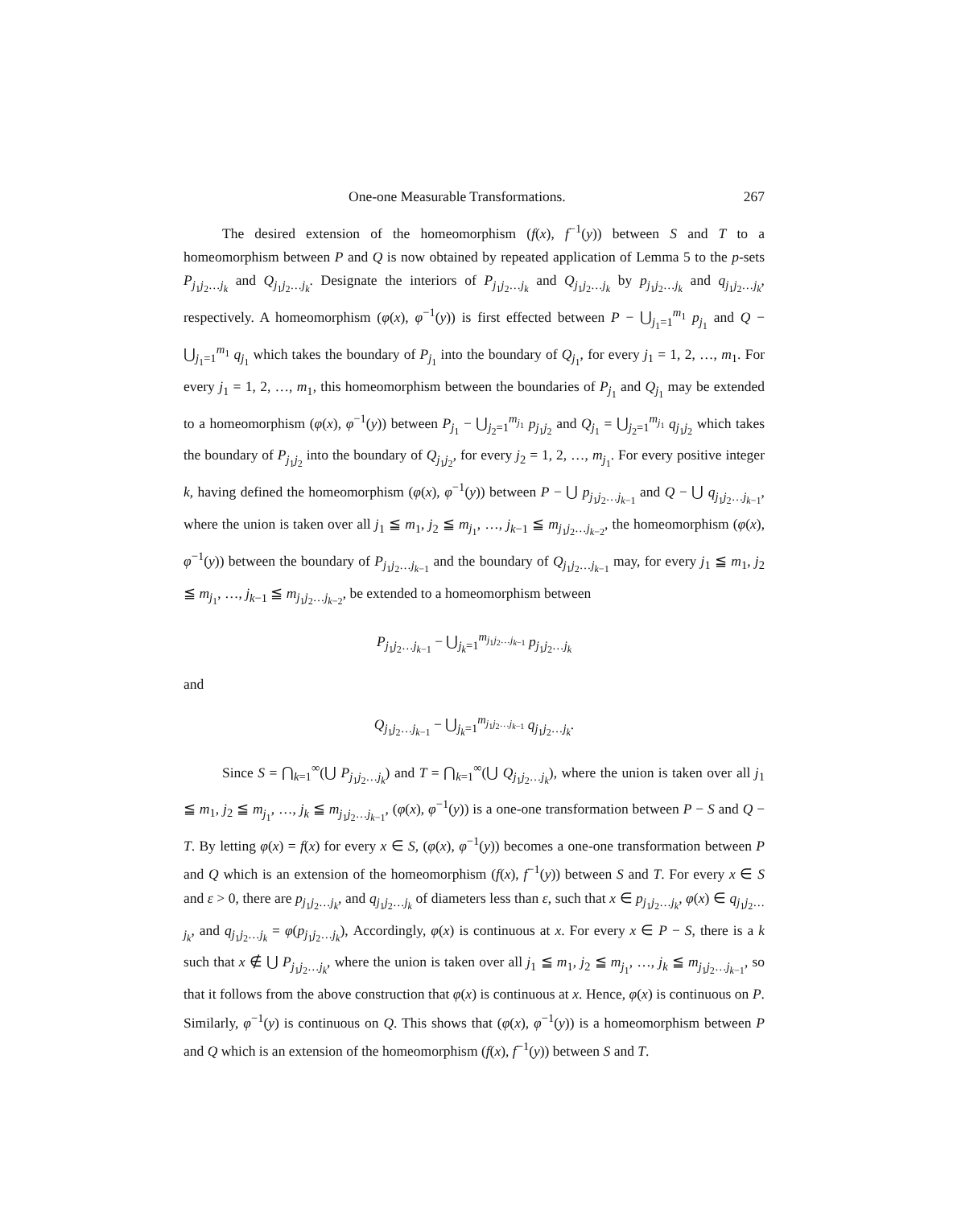One-one Measurable Transformations. 267
The desired extension of the homeomorphism (f(x), f<sup>−1</sup>(y)) between S and T to a homeomorphism between P and Q is now obtained by repeated application of Lemma 5 to the p-sets P<sub>j<sub>1</sub>j<sub>2</sub>…j<sub>k</sub></sub> and Q<sub>j<sub>1</sub>j<sub>2</sub>…j<sub>k</sub></sub>. Designate the interiors of P<sub>j<sub>1</sub>j<sub>2</sub>…j<sub>k</sub></sub> and Q<sub>j<sub>1</sub>j<sub>2</sub>…j<sub>k</sub></sub> by p<sub>j<sub>1</sub>j<sub>2</sub>…j<sub>k</sub></sub> and q<sub>j<sub>1</sub>j<sub>2</sub>…j<sub>k</sub></sub>, respectively. A homeomorphism (φ(x), φ<sup>−1</sup>(y)) is first effected between P − ⋃<sub>j<sub>1</sub>=1</sub><sup>m<sub>1</sub></sup> p<sub>j<sub>1</sub></sub> and Q − ⋃<sub>j<sub>1</sub>=1</sub><sup>m<sub>1</sub></sup> q<sub>j<sub>1</sub></sub> which takes the boundary of P<sub>j<sub>1</sub></sub> into the boundary of Q<sub>j<sub>1</sub></sub>, for every j<sub>1</sub> = 1, 2, …, m<sub>1</sub>. For every j<sub>1</sub> = 1, 2, …, m<sub>1</sub>, this homeomorphism between the boundaries of P<sub>j<sub>1</sub></sub> and Q<sub>j<sub>1</sub></sub> may be extended to a homeomorphism (φ(x), φ<sup>−1</sup>(y)) between P<sub>j<sub>1</sub></sub> − ⋃<sub>j<sub>2</sub>=1</sub><sup>m<sub>j<sub>1</sub></sub></sup> p<sub>j<sub>1</sub>j<sub>2</sub></sub> and Q<sub>j<sub>1</sub></sub> = ⋃<sub>j<sub>2</sub>=1</sub><sup>m<sub>j<sub>1</sub></sub></sup> q<sub>j<sub>1</sub>j<sub>2</sub></sub> which takes the boundary of P<sub>j<sub>1</sub>j<sub>2</sub></sub> into the boundary of Q<sub>j<sub>1</sub>j<sub>2</sub></sub>, for every j<sub>2</sub> = 1, 2, …, m<sub>j<sub>1</sub></sub>. For every positive integer k, having defined the homeomorphism (φ(x), φ<sup>−1</sup>(y)) between P − ⋃ p<sub>j<sub>1</sub>j<sub>2</sub>…j<sub>k−1</sub></sub> and Q − ⋃ q<sub>j<sub>1</sub>j<sub>2</sub>…j<sub>k−1</sub></sub>, where the union is taken over all j<sub>1</sub> ≦ m<sub>1</sub>, j<sub>2</sub> ≦ m<sub>j<sub>1</sub></sub>, …, j<sub>k−1</sub> ≦ m<sub>j<sub>1</sub>j<sub>2</sub>…j<sub>k−2</sub></sub>, the homeomorphism (φ(x), φ<sup>−1</sup>(y)) between the boundary of P<sub>j<sub>1</sub>j<sub>2</sub>…j<sub>k−1</sub></sub> and the boundary of Q<sub>j<sub>1</sub>j<sub>2</sub>…j<sub>k−1</sub></sub> may, for every j<sub>1</sub> ≦ m<sub>1</sub>, j<sub>2</sub> ≦ m<sub>j<sub>1</sub></sub>, …, j<sub>k−1</sub> ≦ m<sub>j<sub>1</sub>j<sub>2</sub>…j<sub>k−2</sub></sub>, be extended to a homeomorphism between
P<sub>j<sub>1</sub>j<sub>2</sub>…j<sub>k−1</sub></sub> − ⋃<sub>j<sub>k</sub>=1</sub><sup>m<sub>j<sub>1</sub>j<sub>2</sub>…j<sub>k−1</sub></sub></sup> p<sub>j<sub>1</sub>j<sub>2</sub>…j<sub>k</sub></sub>
and
Q<sub>j<sub>1</sub>j<sub>2</sub>…j<sub>k−1</sub></sub> − ⋃<sub>j<sub>k</sub>=1</sub><sup>m<sub>j<sub>1</sub>j<sub>2</sub>…j<sub>k−1</sub></sub></sup> q<sub>j<sub>1</sub>j<sub>2</sub>…j<sub>k</sub></sub>.
Since S = ⋂<sub>k=1</sub><sup>∞</sup>(⋃ P<sub>j<sub>1</sub>j<sub>2</sub>…j<sub>k</sub></sub>) and T = ⋂<sub>k=1</sub><sup>∞</sup>(⋃ Q<sub>j<sub>1</sub>j<sub>2</sub>…j<sub>k</sub></sub>), where the union is taken over all j<sub>1</sub> ≦ m<sub>1</sub>, j<sub>2</sub> ≦ m<sub>j<sub>1</sub></sub>, …, j<sub>k</sub> ≦ m<sub>j<sub>1</sub>j<sub>2</sub>…j<sub>k−1</sub></sub>, (φ(x), φ<sup>−1</sup>(y)) is a one-one transformation between P − S and Q − T. By letting φ(x) = f(x) for every x ∈ S, (φ(x), φ<sup>−1</sup>(y)) becomes a one-one transformation between P and Q which is an extension of the homeomorphism (f(x), f<sup>−1</sup>(y)) between S and T. For every x ∈ S and ε > 0, there are p<sub>j<sub>1</sub>j<sub>2</sub>…j<sub>k</sub></sub>, and q<sub>j<sub>1</sub>j<sub>2</sub>…j<sub>k</sub></sub> of diameters less than ε, such that x ∈ p<sub>j<sub>1</sub>j<sub>2</sub>…j<sub>k</sub></sub>, φ(x) ∈ q<sub>j<sub>1</sub>j<sub>2</sub>…j<sub>k</sub></sub>, and q<sub>j<sub>1</sub>j<sub>2</sub>…j<sub>k</sub></sub> = φ(p<sub>j<sub>1</sub>j<sub>2</sub>…j<sub>k</sub></sub>), Accordingly, φ(x) is continuous at x. For every x ∈ P − S, there is a k such that x ∉ ⋃ P<sub>j<sub>1</sub>j<sub>2</sub>…j<sub>k</sub></sub>, where the union is taken over all j<sub>1</sub> ≦ m<sub>1</sub>, j<sub>2</sub> ≦ m<sub>j<sub>1</sub></sub>, …, j<sub>k</sub> ≦ m<sub>j<sub>1</sub>j<sub>2</sub>…j<sub>k−1</sub></sub>, so that it follows from the above construction that φ(x) is continuous at x. Hence, φ(x) is continuous on P. Similarly, φ<sup>−1</sup>(y) is continuous on Q. This shows that (φ(x), φ<sup>−1</sup>(y)) is a homeomorphism between P and Q which is an extension of the homeomorphism (f(x), f<sup>−1</sup>(y)) between S and T.